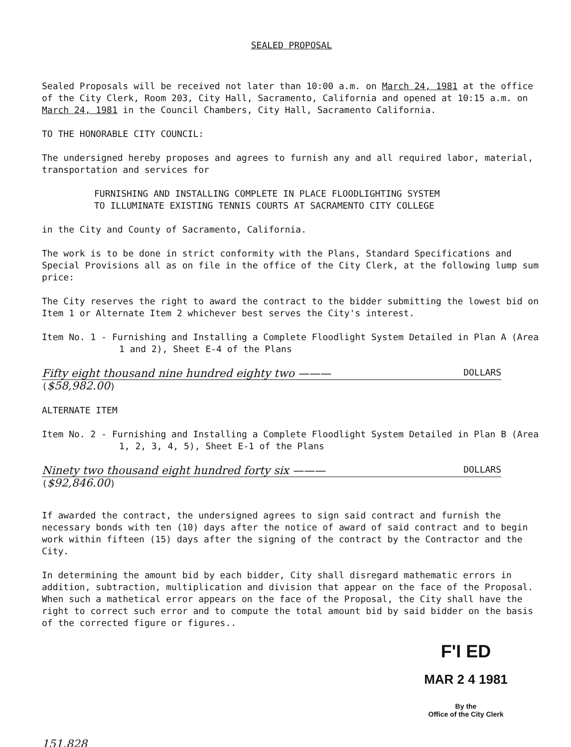SEALED PROPOSAL
Sealed Proposals will be received not later than 10:00 a.m. on March 24, 1981 at the office of the City Clerk, Room 203, City Hall, Sacramento, California and opened at 10:15 a.m. on March 24, 1981 in the Council Chambers, City Hall, Sacramento California.
TO THE HONORABLE CITY COUNCIL:
The undersigned hereby proposes and agrees to furnish any and all required labor, material, transportation and services for
FURNISHING AND INSTALLING COMPLETE IN PLACE FLOODLIGHTING SYSTEM
TO ILLUMINATE EXISTING TENNIS COURTS AT SACRAMENTO CITY COLLEGE
in the City and County of Sacramento, California.
The work is to be done in strict conformity with the Plans, Standard Specifications and Special Provisions all as on file in the office of the City Clerk, at the following lump sum price:
The City reserves the right to award the contract to the bidder submitting the lowest bid on Item 1 or Alternate Item 2 whichever best serves the City's interest.
Item No. 1 - Furnishing and Installing a Complete Floodlight System Detailed in Plan A (Area 1 and 2), Sheet E-4 of the Plans
Fifty eight thousand nine hundred eighty two ——— DOLLARS
($58,982.00)
ALTERNATE ITEM
Item No. 2 - Furnishing and Installing a Complete Floodlight System Detailed in Plan B (Area 1, 2, 3, 4, 5), Sheet E-1 of the Plans
Ninety two thousand eight hundred forty six ——— DOLLARS
($92,846.00)
If awarded the contract, the undersigned agrees to sign said contract and furnish the necessary bonds with ten (10) days after the notice of award of said contract and to begin work within fifteen (15) days after the signing of the contract by the Contractor and the City.
In determining the amount bid by each bidder, City shall disregard mathematic errors in addition, subtraction, multiplication and division that appear on the face of the Proposal. When such a mathetical error appears on the face of the Proposal, the City shall have the right to correct such error and to compute the total amount bid by said bidder on the basis of the corrected figure or figures..
F'I ED
MAR 2 4 1981
By the
Office of the City Clerk
151,828